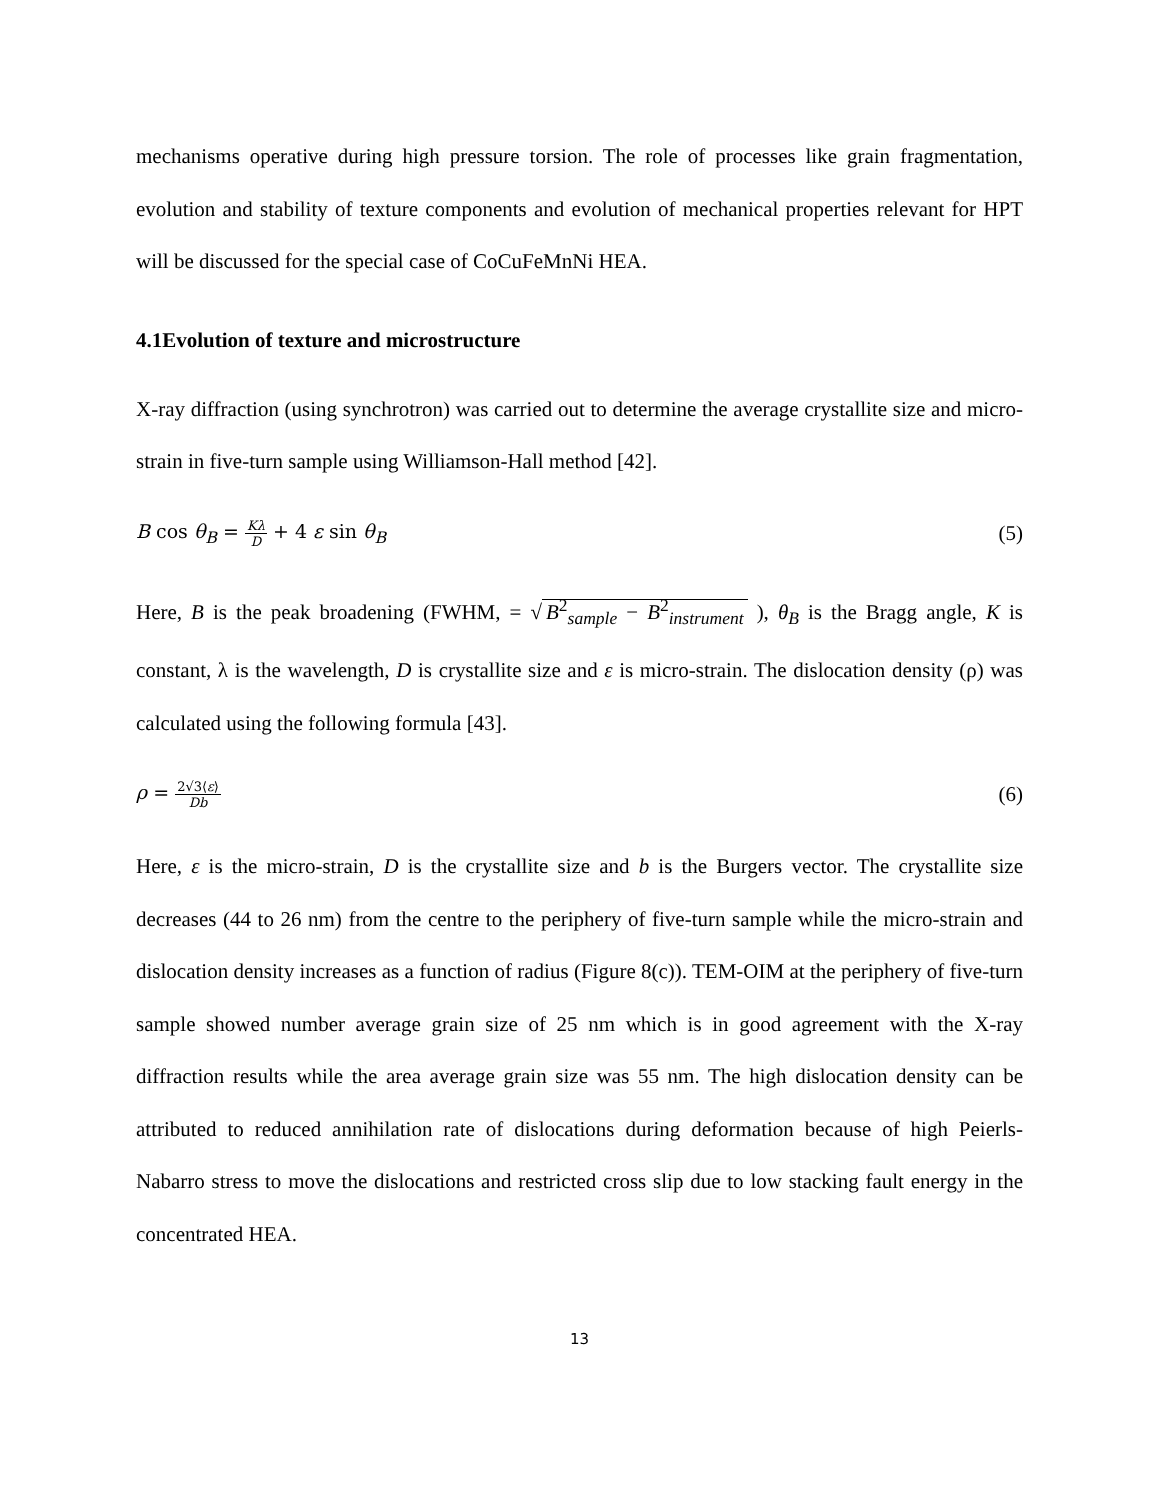mechanisms operative during high pressure torsion. The role of processes like grain fragmentation, evolution and stability of texture components and evolution of mechanical properties relevant for HPT will be discussed for the special case of CoCuFeMnNi HEA.
4.1Evolution of texture and microstructure
X-ray diffraction (using synchrotron) was carried out to determine the average crystallite size and micro-strain in five-turn sample using Williamson-Hall method [42].
B cos θ<sub>B</sub> = Kλ D + 4 ε sin θ<sub>B</sub> (5)
Here, B is the peak broadening (FWHM, = √ B<sup>2</sup><sub>sample</sub> − B<sup>2</sup><sub>instrument</sub> ), θ<sub>B</sub> is the Bragg angle, K is constant, λ is the wavelength, D is crystallite size and ε is micro-strain. The dislocation density (ρ) was calculated using the following formula [43].
ρ = 2√3⟨ε⟩ Db (6)
Here, ε is the micro-strain, D is the crystallite size and b is the Burgers vector. The crystallite size decreases (44 to 26 nm) from the centre to the periphery of five-turn sample while the micro-strain and dislocation density increases as a function of radius (Figure 8(c)). TEM-OIM at the periphery of five-turn sample showed number average grain size of 25 nm which is in good agreement with the X-ray diffraction results while the area average grain size was 55 nm. The high dislocation density can be attributed to reduced annihilation rate of dislocations during deformation because of high Peierls-Nabarro stress to move the dislocations and restricted cross slip due to low stacking fault energy in the concentrated HEA.
13